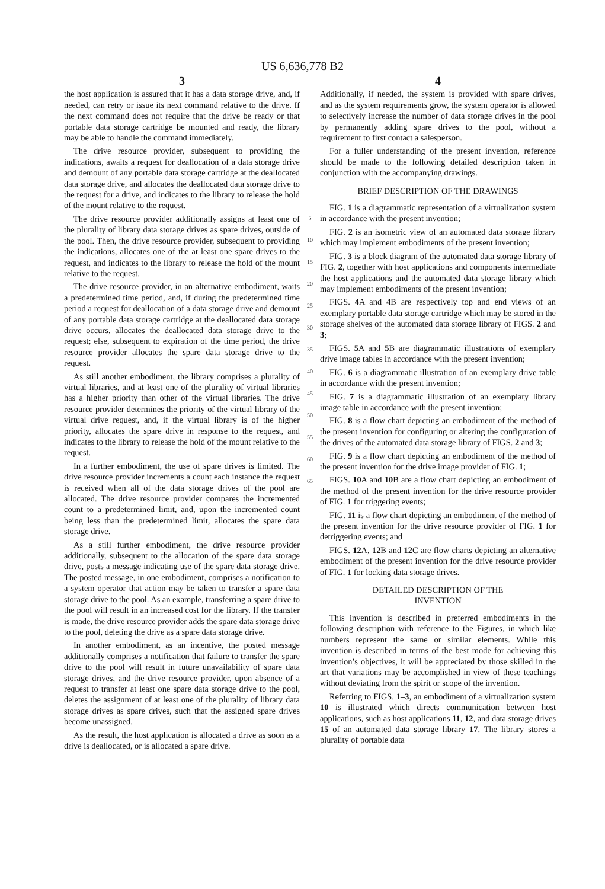US 6,636,778 B2
3
the host application is assured that it has a data storage drive, and, if needed, can retry or issue its next command relative to the drive. If the next command does not require that the drive be ready or that portable data storage cartridge be mounted and ready, the library may be able to handle the command immediately.
The drive resource provider, subsequent to providing the indications, awaits a request for deallocation of a data storage drive and demount of any portable data storage cartridge at the deallocated data storage drive, and allocates the deallocated data storage drive to the request for a drive, and indicates to the library to release the hold of the mount relative to the request.
The drive resource provider additionally assigns at least one of the plurality of library data storage drives as spare drives, outside of the pool. Then, the drive resource provider, subsequent to providing the indications, allocates one of the at least one spare drives to the request, and indicates to the library to release the hold of the mount relative to the request.
The drive resource provider, in an alternative embodiment, waits a predetermined time period, and, if during the predetermined time period a request for deallocation of a data storage drive and demount of any portable data storage cartridge at the deallocated data storage drive occurs, allocates the deallocated data storage drive to the request; else, subsequent to expiration of the time period, the drive resource provider allocates the spare data storage drive to the request.
As still another embodiment, the library comprises a plurality of virtual libraries, and at least one of the plurality of virtual libraries has a higher priority than other of the virtual libraries. The drive resource provider determines the priority of the virtual library of the virtual drive request, and, if the virtual library is of the higher priority, allocates the spare drive in response to the request, and indicates to the library to release the hold of the mount relative to the request.
In a further embodiment, the use of spare drives is limited. The drive resource provider increments a count each instance the request is received when all of the data storage drives of the pool are allocated. The drive resource provider compares the incremented count to a predetermined limit, and, upon the incremented count being less than the predetermined limit, allocates the spare data storage drive.
As a still further embodiment, the drive resource provider additionally, subsequent to the allocation of the spare data storage drive, posts a message indicating use of the spare data storage drive. The posted message, in one embodiment, comprises a notification to a system operator that action may be taken to transfer a spare data storage drive to the pool. As an example, transferring a spare drive to the pool will result in an increased cost for the library. If the transfer is made, the drive resource provider adds the spare data storage drive to the pool, deleting the drive as a spare data storage drive.
In another embodiment, as an incentive, the posted message additionally comprises a notification that failure to transfer the spare drive to the pool will result in future unavailability of spare data storage drives, and the drive resource provider, upon absence of a request to transfer at least one spare data storage drive to the pool, deletes the assignment of at least one of the plurality of library data storage drives as spare drives, such that the assigned spare drives become unassigned.
As the result, the host application is allocated a drive as soon as a drive is deallocated, or is allocated a spare drive.
5
10
15
20
25
30
35
40
45
50
55
60
65
4
Additionally, if needed, the system is provided with spare drives, and as the system requirements grow, the system operator is allowed to selectively increase the number of data storage drives in the pool by permanently adding spare drives to the pool, without a requirement to first contact a salesperson.
For a fuller understanding of the present invention, reference should be made to the following detailed description taken in conjunction with the accompanying drawings.
BRIEF DESCRIPTION OF THE DRAWINGS
FIG. 1 is a diagrammatic representation of a virtualization system in accordance with the present invention;
FIG. 2 is an isometric view of an automated data storage library which may implement embodiments of the present invention;
FIG. 3 is a block diagram of the automated data storage library of FIG. 2, together with host applications and components intermediate the host applications and the automated data storage library which may implement embodiments of the present invention;
FIGS. 4 A and 4 B are respectively top and end views of an exemplary portable data storage cartridge which may be stored in the storage shelves of the automated data storage library of FIGS. 2 and 3;
FIGS. 5 A and 5 B are diagrammatic illustrations of exemplary drive image tables in accordance with the present invention;
FIG. 6 is a diagrammatic illustration of an exemplary drive table in accordance with the present invention;
FIG. 7 is a diagrammatic illustration of an exemplary library image table in accordance with the present invention;
FIG. 8 is a flow chart depicting an embodiment of the method of the present invention for configuring or altering the configuration of the drives of the automated data storage library of FIGS. 2 and 3;
FIG. 9 is a flow chart depicting an embodiment of the method of the present invention for the drive image provider of FIG. 1;
FIGS. 10 A and 10 B are a flow chart depicting an embodiment of the method of the present invention for the drive resource provider of FIG. 1 for triggering events;
FIG. 11 is a flow chart depicting an embodiment of the method of the present invention for the drive resource provider of FIG. 1 for detriggering events; and
FIGS. 12 A, 12 B and 12 C are flow charts depicting an alternative embodiment of the present invention for the drive resource provider of FIG. 1 for locking data storage drives.
DETAILED DESCRIPTION OF THE
INVENTION
This invention is described in preferred embodiments in the following description with reference to the Figures, in which like numbers represent the same or similar elements. While this invention is described in terms of the best mode for achieving this invention’s objectives, it will be appreciated by those skilled in the art that variations may be accomplished in view of these teachings without deviating from the spirit or scope of the invention.
Referring to FIGS. 1–3, an embodiment of a virtualization system 10 is illustrated which directs communication between host applications, such as host applications 11, 12, and data storage drives 15 of an automated data storage library 17. The library stores a plurality of portable data